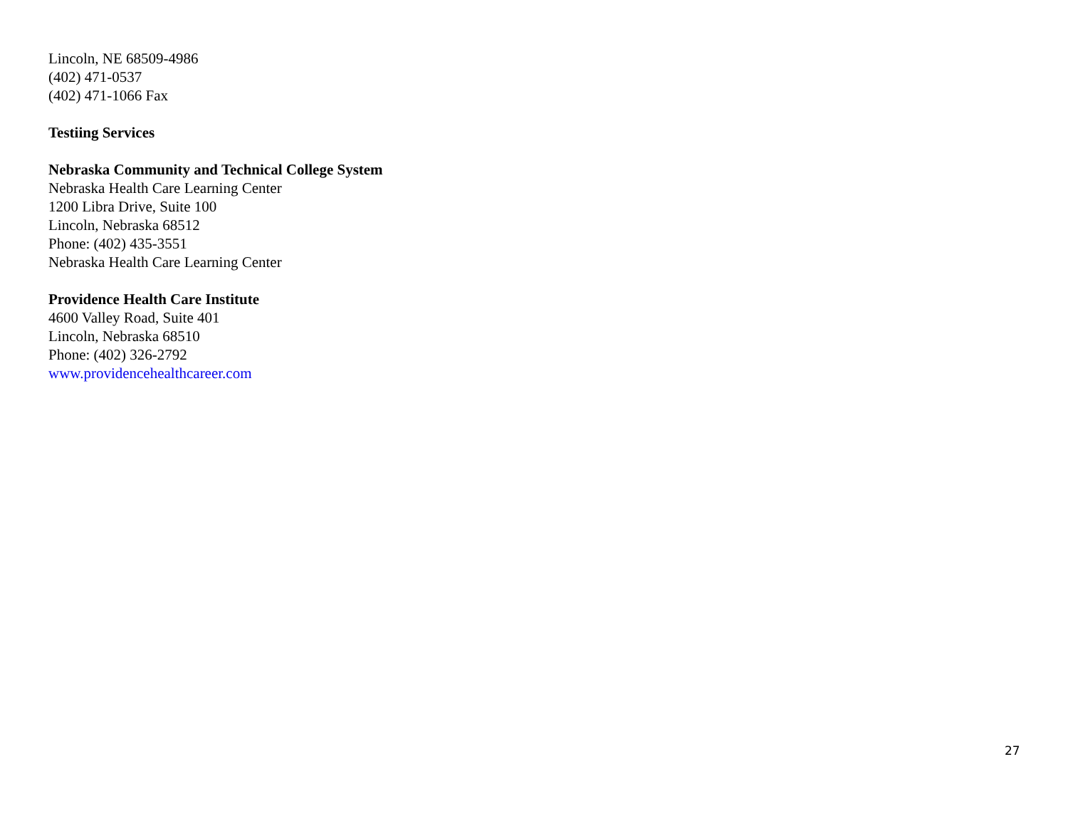Lincoln, NE 68509-4986
(402) 471-0537
(402) 471-1066 Fax
Testiing Services
Nebraska Community and Technical College System
Nebraska Health Care Learning Center
1200 Libra Drive, Suite 100
Lincoln, Nebraska 68512
Phone: (402) 435-3551
Nebraska Health Care Learning Center
Providence Health Care Institute
4600 Valley Road, Suite 401
Lincoln, Nebraska 68510
Phone: (402) 326-2792
www.providencehealthcareer.com
27